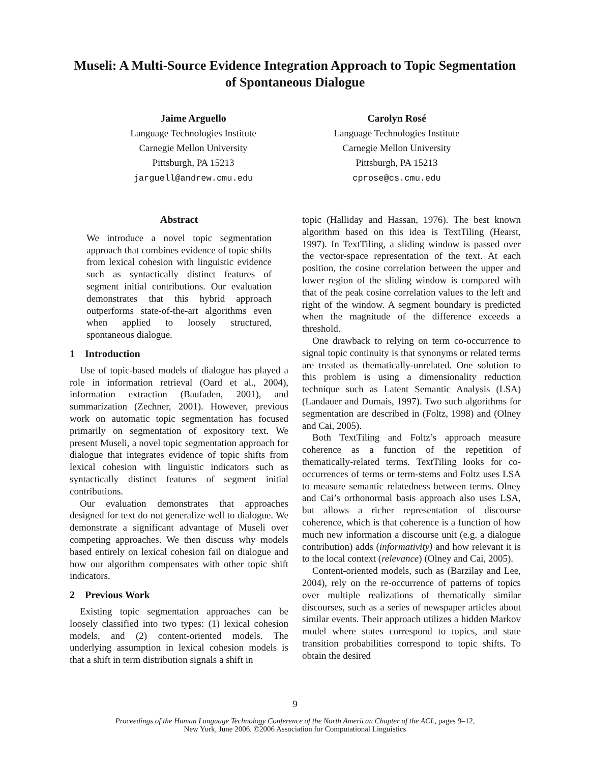Museli: A Multi-Source Evidence Integration Approach to Topic Segmentation of Spontaneous Dialogue
Jaime Arguello
Language Technologies Institute
Carnegie Mellon University
Pittsburgh, PA 15213
jarguell@andrew.cmu.edu
Carolyn Rosé
Language Technologies Institute
Carnegie Mellon University
Pittsburgh, PA 15213
cprose@cs.cmu.edu
Abstract
We introduce a novel topic segmentation approach that combines evidence of topic shifts from lexical cohesion with linguistic evidence such as syntactically distinct features of segment initial contributions. Our evaluation demonstrates that this hybrid approach outperforms state-of-the-art algorithms even when applied to loosely structured, spontaneous dialogue.
1 Introduction
Use of topic-based models of dialogue has played a role in information retrieval (Oard et al., 2004), information extraction (Baufaden, 2001), and summarization (Zechner, 2001). However, previous work on automatic topic segmentation has focused primarily on segmentation of expository text. We present Museli, a novel topic segmentation approach for dialogue that integrates evidence of topic shifts from lexical cohesion with linguistic indicators such as syntactically distinct features of segment initial contributions.
Our evaluation demonstrates that approaches designed for text do not generalize well to dialogue. We demonstrate a significant advantage of Museli over competing approaches. We then discuss why models based entirely on lexical cohesion fail on dialogue and how our algorithm compensates with other topic shift indicators.
2 Previous Work
Existing topic segmentation approaches can be loosely classified into two types: (1) lexical cohesion models, and (2) content-oriented models. The underlying assumption in lexical cohesion models is that a shift in term distribution signals a shift in
topic (Halliday and Hassan, 1976). The best known algorithm based on this idea is TextTiling (Hearst, 1997). In TextTiling, a sliding window is passed over the vector-space representation of the text. At each position, the cosine correlation between the upper and lower region of the sliding window is compared with that of the peak cosine correlation values to the left and right of the window. A segment boundary is predicted when the magnitude of the difference exceeds a threshold.
One drawback to relying on term co-occurrence to signal topic continuity is that synonyms or related terms are treated as thematically-unrelated. One solution to this problem is using a dimensionality reduction technique such as Latent Semantic Analysis (LSA) (Landauer and Dumais, 1997). Two such algorithms for segmentation are described in (Foltz, 1998) and (Olney and Cai, 2005).
Both TextTiling and Foltz’s approach measure coherence as a function of the repetition of thematically-related terms. TextTiling looks for co-occurrences of terms or term-stems and Foltz uses LSA to measure semantic relatedness between terms. Olney and Cai’s orthonormal basis approach also uses LSA, but allows a richer representation of discourse coherence, which is that coherence is a function of how much new information a discourse unit (e.g. a dialogue contribution) adds (informativity) and how relevant it is to the local context (relevance) (Olney and Cai, 2005).
Content-oriented models, such as (Barzilay and Lee, 2004), rely on the re-occurrence of patterns of topics over multiple realizations of thematically similar discourses, such as a series of newspaper articles about similar events. Their approach utilizes a hidden Markov model where states correspond to topics, and state transition probabilities correspond to topic shifts. To obtain the desired
9
Proceedings of the Human Language Technology Conference of the North American Chapter of the ACL, pages 9–12,
New York, June 2006. ©2006 Association for Computational Linguistics